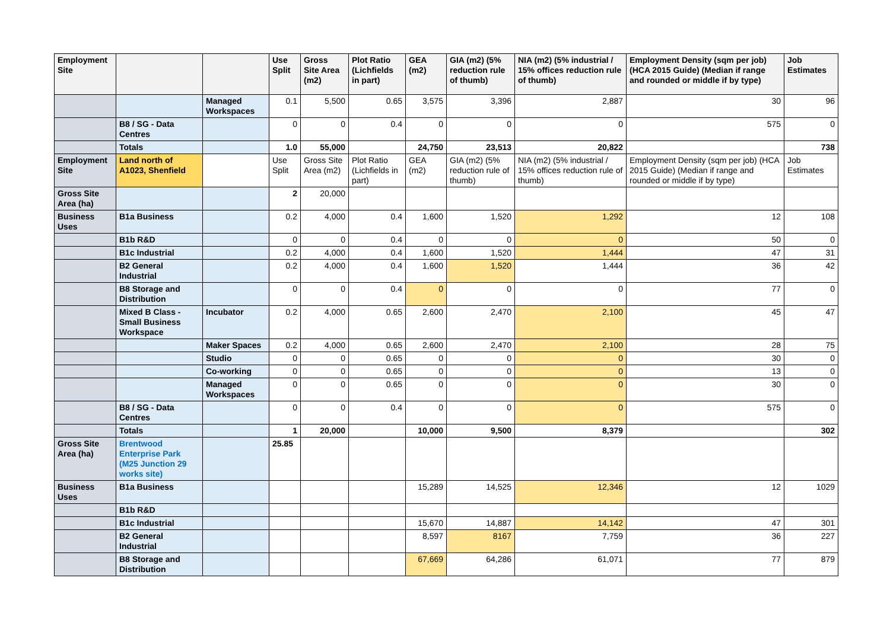| Employment Site | | | Use Split | Gross Site Area (m2) | Plot Ratio (Lichfields in part) | GEA (m2) | GIA (m2) (5% reduction rule of thumb) | NIA (m2) (5% industrial / 15% offices reduction rule of thumb) | Employment Density (sqm per job) (HCA 2015 Guide) (Median if range and rounded or middle if by type) | Job Estimates |
| --- | --- | --- | --- | --- | --- | --- | --- | --- | --- | --- |
| | | Managed Workspaces | 0.1 | 5,500 | 0.65 | 3,575 | 3,396 | 2,887 | 30 | 96 |
| | B8 / SG - Data Centres | | 0 | 0 | 0.4 | 0 | 0 | 0 | 575 | 0 |
| | Totals | | 1.0 | 55,000 | | 24,750 | 23,513 | 20,822 | | 738 |
| Employment Site | Land north of A1023, Shenfield | | Use Split | Gross Site Area (m2) | Plot Ratio (Lichfields in part) | GEA (m2) | GIA (m2) (5% reduction rule of thumb) | NIA (m2) (5% industrial / 15% offices reduction rule of thumb) | Employment Density (sqm per job) (HCA 2015 Guide) (Median if range and rounded or middle if by type) | Job Estimates |
| Gross Site Area (ha) | | | 2 | 20,000 | | | | | | |
| Business Uses | B1a Business | | 0.2 | 4,000 | 0.4 | 1,600 | 1,520 | 1,292 | 12 | 108 |
| | B1b R&D | | 0 | 0 | 0.4 | 0 | 0 | 0 | 50 | 0 |
| | B1c Industrial | | 0.2 | 4,000 | 0.4 | 1,600 | 1,520 | 1,444 | 47 | 31 |
| | B2 General Industrial | | 0.2 | 4,000 | 0.4 | 1,600 | 1,520 | 1,444 | 36 | 42 |
| | B8 Storage and Distribution | | 0 | 0 | 0.4 | 0 | 0 | 0 | 77 | 0 |
| | Mixed B Class - Small Business Workspace | Incubator | 0.2 | 4,000 | 0.65 | 2,600 | 2,470 | 2,100 | 45 | 47 |
| | | Maker Spaces | 0.2 | 4,000 | 0.65 | 2,600 | 2,470 | 2,100 | 28 | 75 |
| | | Studio | 0 | 0 | 0.65 | 0 | 0 | 0 | 30 | 0 |
| | | Co-working | 0 | 0 | 0.65 | 0 | 0 | 0 | 13 | 0 |
| | | Managed Workspaces | 0 | 0 | 0.65 | 0 | 0 | 0 | 30 | 0 |
| | B8 / SG - Data Centres | | 0 | 0 | 0.4 | 0 | 0 | 0 | 575 | 0 |
| | Totals | | 1 | 20,000 | | 10,000 | 9,500 | 8,379 | | 302 |
| Gross Site Area (ha) | Brentwood Enterprise Park (M25 Junction 29 works site) | | 25.85 | | | | | | | |
| Business Uses | B1a Business | | | | | 15,289 | 14,525 | 12,346 | 12 | 1029 |
| | B1b R&D | | | | | | | | | |
| | B1c Industrial | | | | | 15,670 | 14,887 | 14,142 | 47 | 301 |
| | B2 General Industrial | | | | | 8,597 | 8167 | 7,759 | 36 | 227 |
| | B8 Storage and Distribution | | | | | 67,669 | 64,286 | 61,071 | 77 | 879 |